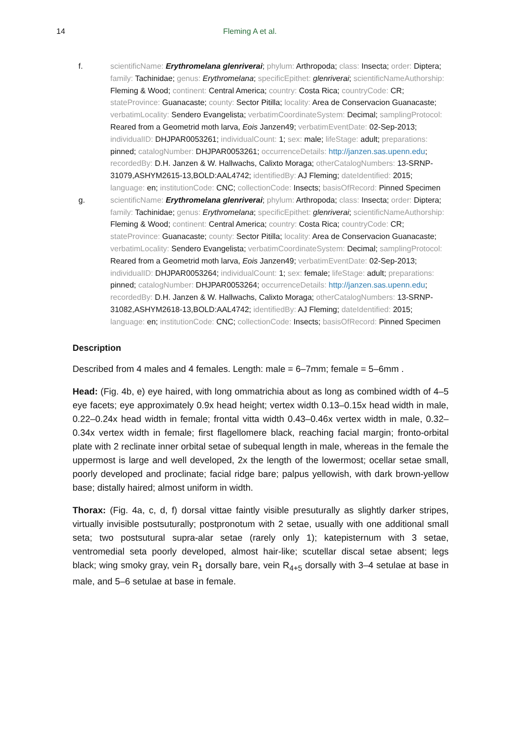14 Fleming A et al.
f. scientificName: Erythromelana glenriverai; phylum: Arthropoda; class: Insecta; order: Diptera; family: Tachinidae; genus: Erythromelana; specificEpithet: glenriverai; scientificNameAuthorship: Fleming & Wood; continent: Central America; country: Costa Rica; countryCode: CR; stateProvince: Guanacaste; county: Sector Pitilla; locality: Area de Conservacion Guanacaste; verbatimLocality: Sendero Evangelista; verbatimCoordinateSystem: Decimal; samplingProtocol: Reared from a Geometrid moth larva, Eois Janzen49; verbatimEventDate: 02-Sep-2013; individualID: DHJPAR0053261; individualCount: 1; sex: male; lifeStage: adult; preparations: pinned; catalogNumber: DHJPAR0053261; occurrenceDetails: http://janzen.sas.upenn.edu; recordedBy: D.H. Janzen & W. Hallwachs, Calixto Moraga; otherCatalogNumbers: 13-SRNP-31079,ASHYM2615-13,BOLD:AAL4742; identifiedBy: AJ Fleming; dateIdentified: 2015; language: en; institutionCode: CNC; collectionCode: Insects; basisOfRecord: Pinned Specimen
g. scientificName: Erythromelana glenriverai; phylum: Arthropoda; class: Insecta; order: Diptera; family: Tachinidae; genus: Erythromelana; specificEpithet: glenriverai; scientificNameAuthorship: Fleming & Wood; continent: Central America; country: Costa Rica; countryCode: CR; stateProvince: Guanacaste; county: Sector Pitilla; locality: Area de Conservacion Guanacaste; verbatimLocality: Sendero Evangelista; verbatimCoordinateSystem: Decimal; samplingProtocol: Reared from a Geometrid moth larva, Eois Janzen49; verbatimEventDate: 02-Sep-2013; individualID: DHJPAR0053264; individualCount: 1; sex: female; lifeStage: adult; preparations: pinned; catalogNumber: DHJPAR0053264; occurrenceDetails: http://janzen.sas.upenn.edu; recordedBy: D.H. Janzen & W. Hallwachs, Calixto Moraga; otherCatalogNumbers: 13-SRNP-31082,ASHYM2618-13,BOLD:AAL4742; identifiedBy: AJ Fleming; dateIdentified: 2015; language: en; institutionCode: CNC; collectionCode: Insects; basisOfRecord: Pinned Specimen
Description
Described from 4 males and 4 females. Length: male = 6–7mm; female = 5–6mm .
Head: (Fig. 4b, e) eye haired, with long ommatrichia about as long as combined width of 4–5 eye facets; eye approximately 0.9x head height; vertex width 0.13–0.15x head width in male, 0.22–0.24x head width in female; frontal vitta width 0.43–0.46x vertex width in male, 0.32–0.34x vertex width in female; first flagellomere black, reaching facial margin; fronto-orbital plate with 2 reclinate inner orbital setae of subequal length in male, whereas in the female the uppermost is large and well developed, 2x the length of the lowermost; ocellar setae small, poorly developed and proclinate; facial ridge bare; palpus yellowish, with dark brown-yellow base; distally haired; almost uniform in width.
Thorax: (Fig. 4a, c, d, f) dorsal vittae faintly visible presuturally as slightly darker stripes, virtually invisible postsuturally; postpronotum with 2 setae, usually with one additional small seta; two postsutural supra-alar setae (rarely only 1); katepisternum with 3 setae, ventromedial seta poorly developed, almost hair-like; scutellar discal setae absent; legs black; wing smoky gray, vein R<sub>1</sub> dorsally bare, vein R<sub>4+5</sub> dorsally with 3–4 setulae at base in male, and 5–6 setulae at base in female.